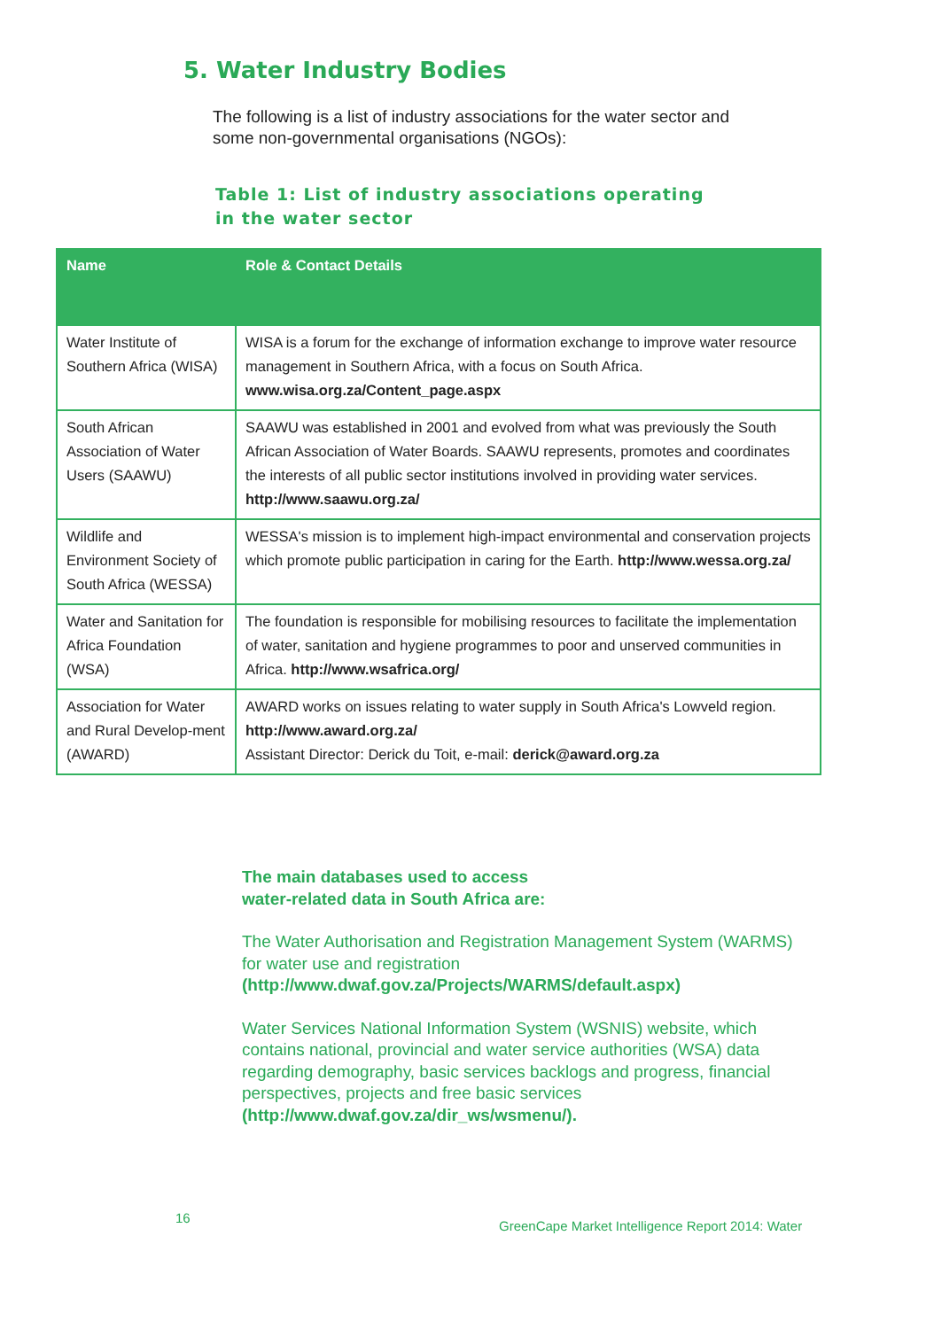5. Water Industry Bodies
The following is a list of industry associations for the water sector and some non-governmental organisations (NGOs):
Table 1: List of industry associations operating
in the water sector
| Name | Role & Contact Details |
| --- | --- |
| Water Institute of Southern Africa (WISA) | WISA is a forum for the exchange of information exchange to improve water resource management in Southern Africa, with a focus on South Africa. www.wisa.org.za/Content_page.aspx |
| South African Association of Water Users (SAAWU) | SAAWU was established in 2001 and evolved from what was previously the South African Association of Water Boards. SAAWU represents, promotes and coordinates the interests of all public sector institutions involved in providing water services. http://www.saawu.org.za/ |
| Wildlife and Environment Society of South Africa (WESSA) | WESSA's mission is to implement high-impact environmental and conservation projects which promote public participation in caring for the Earth. http://www.wessa.org.za/ |
| Water and Sanitation for Africa Foundation (WSA) | The foundation is responsible for mobilising resources to facilitate the implementation of water, sanitation and hygiene programmes to poor and unserved communities in Africa. http://www.wsafrica.org/ |
| Association for Water and Rural Develop-ment (AWARD) | AWARD works on issues relating to water supply in South Africa's Lowveld region. http://www.award.org.za/ Assistant Director: Derick du Toit, e-mail: derick@award.org.za |
The main databases used to access
water-related data in South Africa are:
The Water Authorisation and Registration Management System (WARMS) for water use and registration (http://www.dwaf.gov.za/Projects/WARMS/default.aspx)
Water Services National Information System (WSNIS) website, which contains national, provincial and water service authorities (WSA) data regarding demography, basic services backlogs and progress, financial perspectives, projects and free basic services (http://www.dwaf.gov.za/dir_ws/wsmenu/).
16
GreenCape Market Intelligence Report 2014: Water